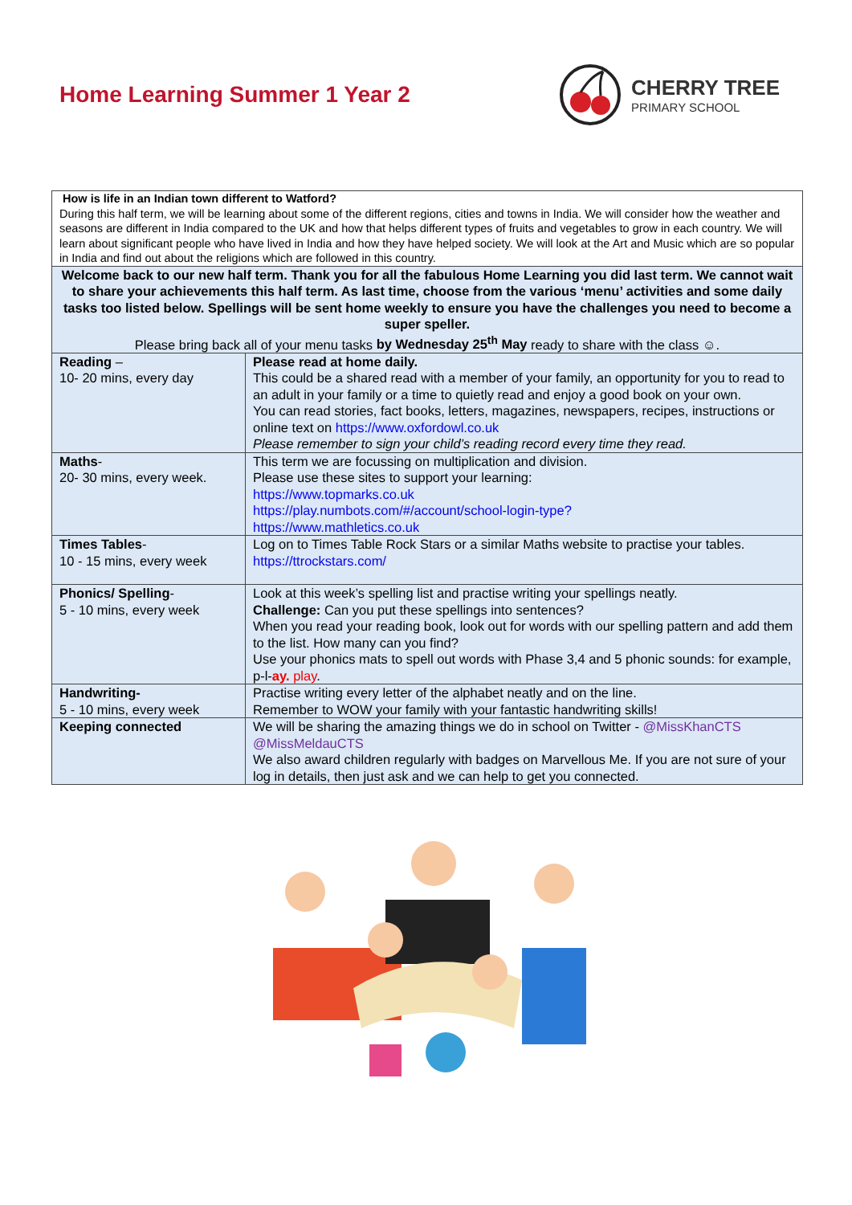Home Learning Summer 1 Year 2
CHERRY TREE
PRIMARY SCHOOL
| How is life in an Indian town different to Watford? During this half term, we will be learning about some of the different regions, cities and towns in India. We will consider how the weather and seasons are different in India compared to the UK and how that helps different types of fruits and vegetables to grow in each country. We will learn about significant people who have lived in India and how they have helped society. We will look at the Art and Music which are so popular in India and find out about the religions which are followed in this country. | |
| Welcome back to our new half term. Thank you for all the fabulous Home Learning you did last term. We cannot wait to share your achievements this half term. As last time, choose from the various ‘menu’ activities and some daily tasks too listed below. Spellings will be sent home weekly to ensure you have the challenges you need to become a super speller. Please bring back all of your menu tasks by Wednesday 25<sup>th</sup> May ready to share with the class ☺. | |
| Reading – 10- 20 mins, every day | Please read at home daily. This could be a shared read with a member of your family, an opportunity for you to read to an adult in your family or a time to quietly read and enjoy a good book on your own. You can read stories, fact books, letters, magazines, newspapers, recipes, instructions or online text on https://www.oxfordowl.co.uk Please remember to sign your child’s reading record every time they read. |
| Maths - 20- 30 mins, every week. | This term we are focussing on multiplication and division. Please use these sites to support your learning: https://www.topmarks.co.uk https://play.numbots.com/#/account/school-login-type? https://www.mathletics.co.uk |
| Times Tables - 10 - 15 mins, every week | Log on to Times Table Rock Stars or a similar Maths website to practise your tables. https://ttrockstars.com/ |
| Phonics/ Spelling - 5 - 10 mins, every week | Look at this week’s spelling list and practise writing your spellings neatly. Challenge: Can you put these spellings into sentences? When you read your reading book, look out for words with our spelling pattern and add them to the list. How many can you find? Use your phonics mats to spell out words with Phase 3,4 and 5 phonic sounds: for example, p-l- ay. play . |
| Handwriting- 5 - 10 mins, every week | Practise writing every letter of the alphabet neatly and on the line. Remember to WOW your family with your fantastic handwriting skills! |
| Keeping connected | We will be sharing the amazing things we do in school on Twitter - @MissKhanCTS @MissMeldauCTS We also award children regularly with badges on Marvellous Me. If you are not sure of your log in details, then just ask and we can help to get you connected. |